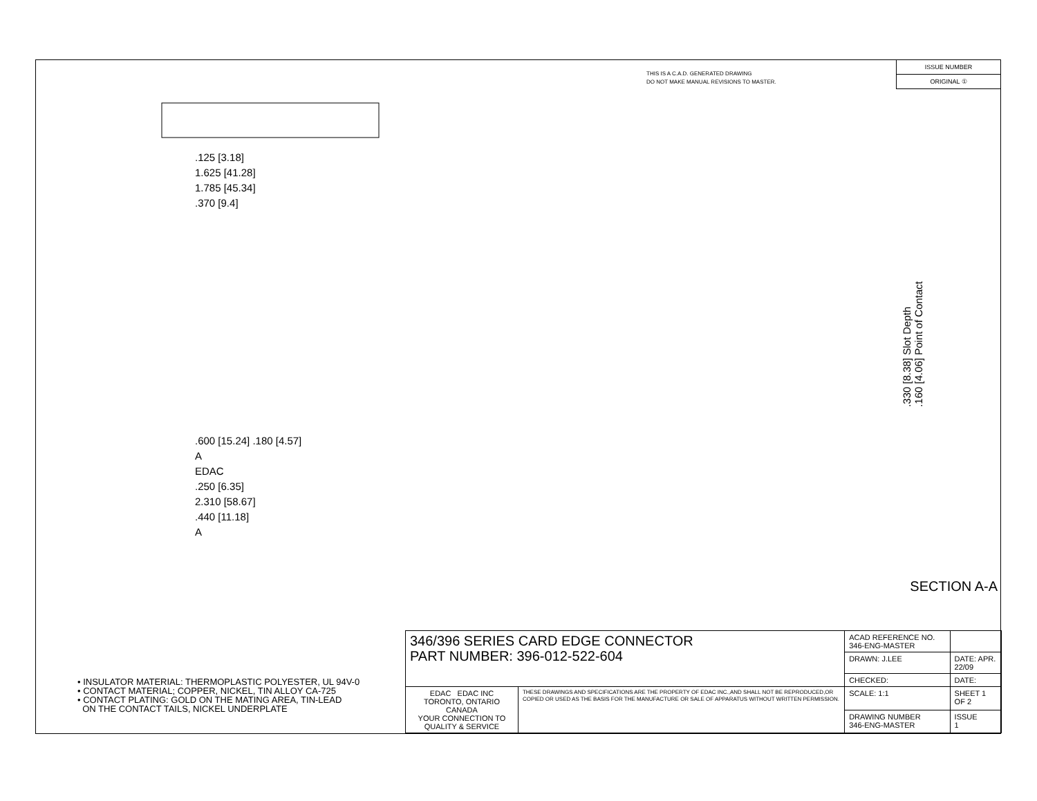THIS IS A C.A.D. GENERATED DRAWING
DO NOT MAKE MANUAL REVISIONS TO MASTER.
ISSUE NUMBER
ORIGINAL ①
.125 [3.18]
1.625 [41.28]
1.785 [45.34]
.370 [9.4]
.600 [15.24] .180 [4.57]
A
EDAC
.250 [6.35]
2.310 [58.67]
.440 [11.18]
A
.330 [8.38] Slot Depth
.160 [4.06] Point of Contact
SECTION A-A
• INSULATOR MATERIAL: THERMOPLASTIC POLYESTER, UL 94V-0
• CONTACT MATERIAL; COPPER, NICKEL, TIN ALLOY CA-725
• CONTACT PLATING: GOLD ON THE MATING AREA, TIN-LEAD
ON THE CONTACT TAILS, NICKEL UNDERPLATE
| 346/396 SERIES CARD EDGE CONNECTOR PART NUMBER: 396-012-522-604 | | ACAD REFERENCE NO. 346-ENG-MASTER | | |
| | | DRAWN: J.LEE | DATE: APR. 22/09 | |
| | | CHECKED: | DATE: | |
| EDAC EDAC INC TORONTO, ONTARIO CANADA YOUR CONNECTION TO QUALITY & SERVICE | THESE DRAWINGS AND SPECIFICATIONS ARE THE PROPERTY OF EDAC INC.,AND SHALL NOT BE REPRODUCED,OR COPIED OR USED AS THE BASIS FOR THE MANUFACTURE OR SALE OF APPARATUS WITHOUT WRITTEN PERMISSION. | SCALE: 1:1 | SHEET 1 OF 2 | |
| | | DRAWING NUMBER 346-ENG-MASTER | | ISSUE 1 |